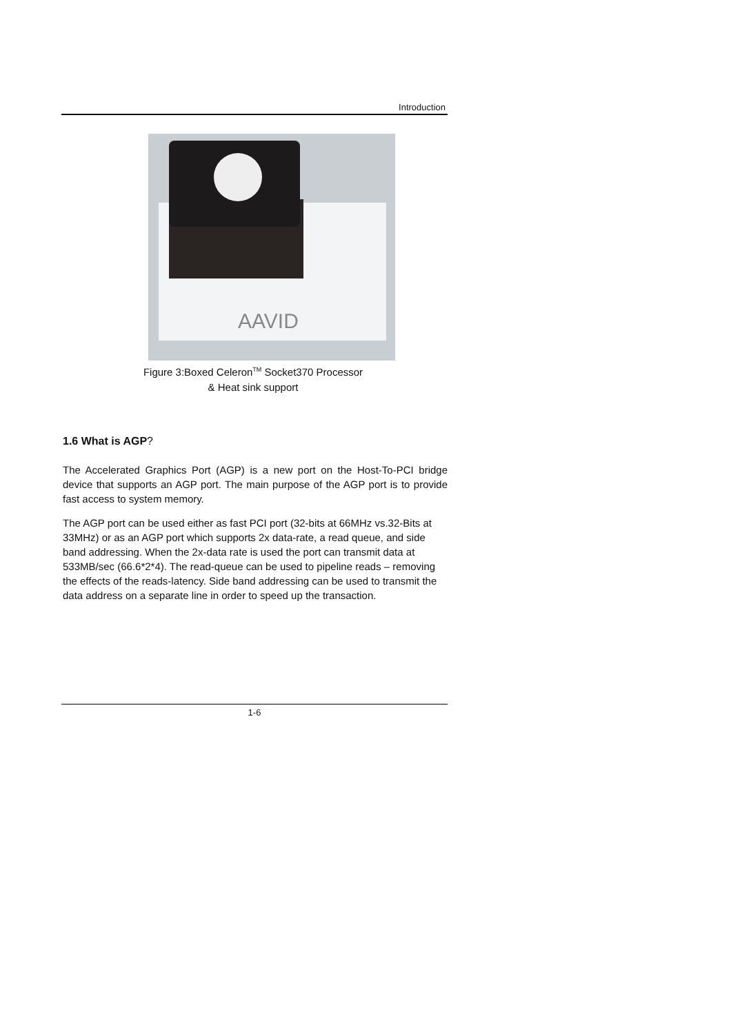Introduction
AAVID
Figure 3:Boxed Celeron<sup>TM</sup> Socket370 Processor
& Heat sink support
1.6 What is AGP?
The Accelerated Graphics Port (AGP) is a new port on the Host-To-PCI bridge device that supports an AGP port. The main purpose of the AGP port is to provide fast access to system memory.
The AGP port can be used either as fast PCI port (32-bits at 66MHz vs.32-Bits at 33MHz) or as an AGP port which supports 2x data-rate, a read queue, and side band addressing. When the 2x-data rate is used the port can transmit data at 533MB/sec (66.6*2*4). The read-queue can be used to pipeline reads – removing the effects of the reads-latency. Side band addressing can be used to transmit the data address on a separate line in order to speed up the transaction.
1-6